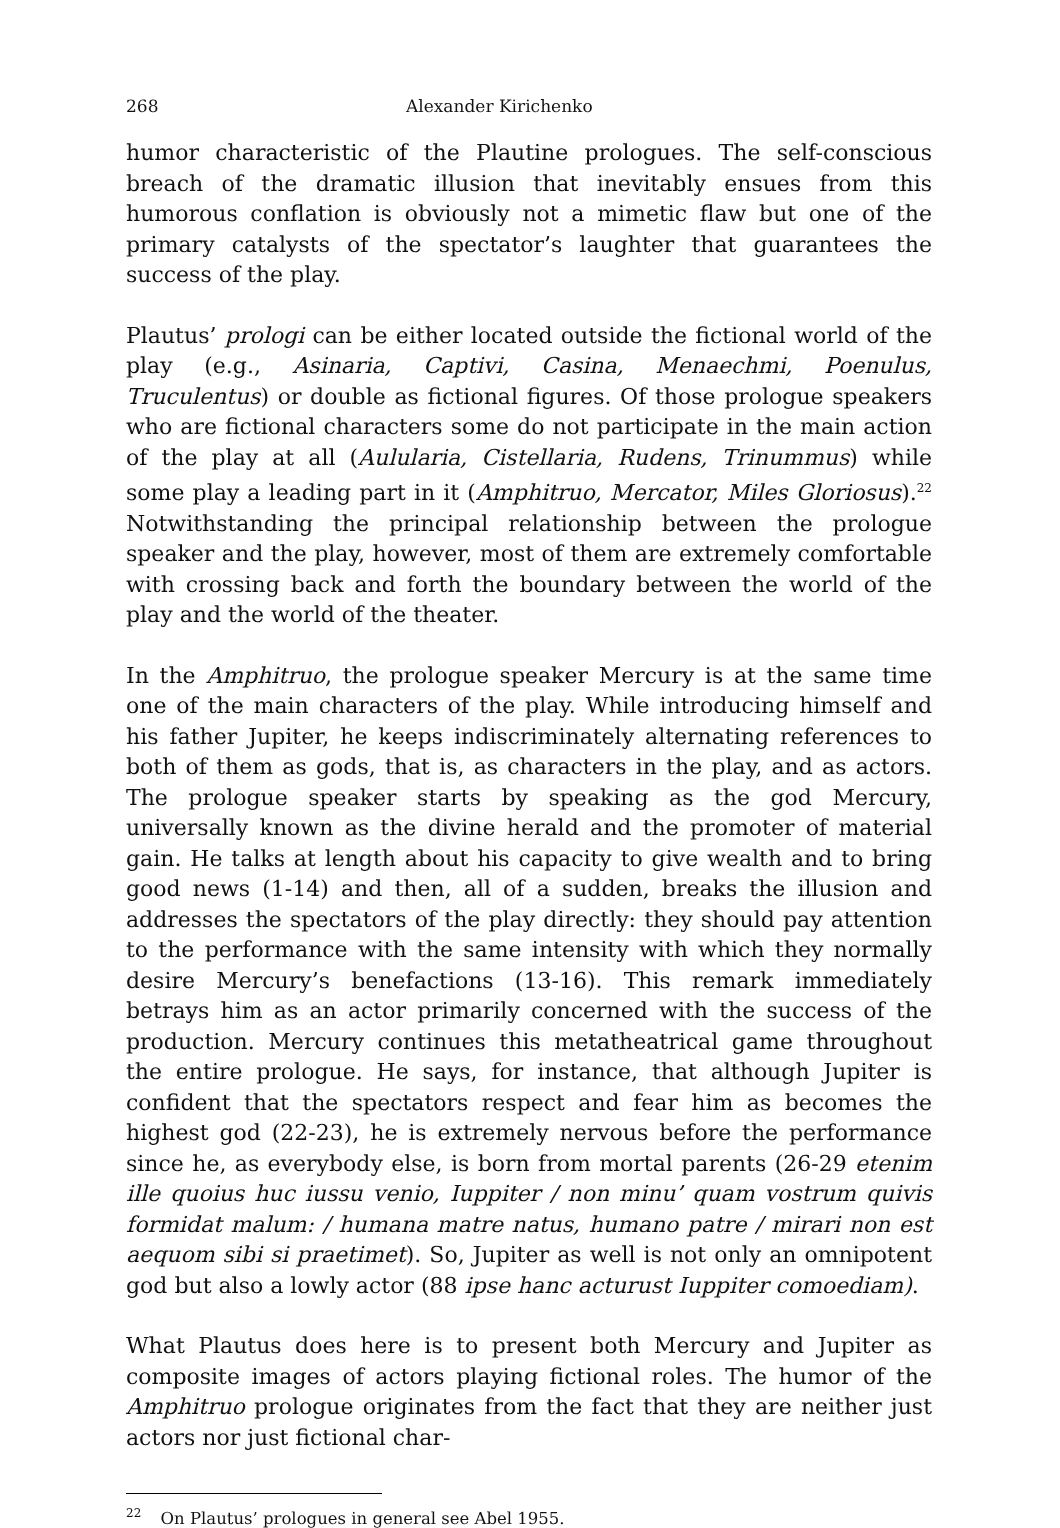268 Alexander Kirichenko
humor characteristic of the Plautine prologues. The self-conscious breach of the dramatic illusion that inevitably ensues from this humorous conflation is obviously not a mimetic flaw but one of the primary catalysts of the spectator’s laughter that guarantees the success of the play.
Plautus’ prologi can be either located outside the fictional world of the play (e.g., Asinaria, Captivi, Casina, Menaechmi, Poenulus, Truculentus) or double as fictional figures. Of those prologue speakers who are fictional characters some do not participate in the main action of the play at all (Aulularia, Cistellaria, Rudens, Trinummus) while some play a leading part in it (Amphitruo, Mercator, Miles Gloriosus).<sup>22</sup> Notwithstanding the principal relationship between the prologue speaker and the play, however, most of them are extremely comfortable with crossing back and forth the boundary between the world of the play and the world of the theater.
In the Amphitruo, the prologue speaker Mercury is at the same time one of the main characters of the play. While introducing himself and his father Jupiter, he keeps indiscriminately alternating references to both of them as gods, that is, as characters in the play, and as actors. The prologue speaker starts by speaking as the god Mercury, universally known as the divine herald and the promoter of material gain. He talks at length about his capacity to give wealth and to bring good news (1-14) and then, all of a sudden, breaks the illusion and addresses the spectators of the play directly: they should pay attention to the performance with the same intensity with which they normally desire Mercury’s benefactions (13-16). This remark immediately betrays him as an actor primarily concerned with the success of the production. Mercury continues this metatheatrical game throughout the entire prologue. He says, for instance, that although Jupiter is confident that the spectators respect and fear him as becomes the highest god (22-23), he is extremely nervous before the performance since he, as everybody else, is born from mortal parents (26-29 etenim ille quoius huc iussu venio, Iuppiter / non minu’ quam vostrum quivis formidat malum: / humana matre natus, humano patre / mirari non est aequom sibi si praetimet). So, Jupiter as well is not only an omnipotent god but also a lowly actor (88 ipse hanc acturust Iuppiter comoediam).
What Plautus does here is to present both Mercury and Jupiter as composite images of actors playing fictional roles. The humor of the Amphitruo prologue originates from the fact that they are neither just actors nor just fictional char-
<sup>22</sup> On Plautus’ prologues in general see Abel 1955.